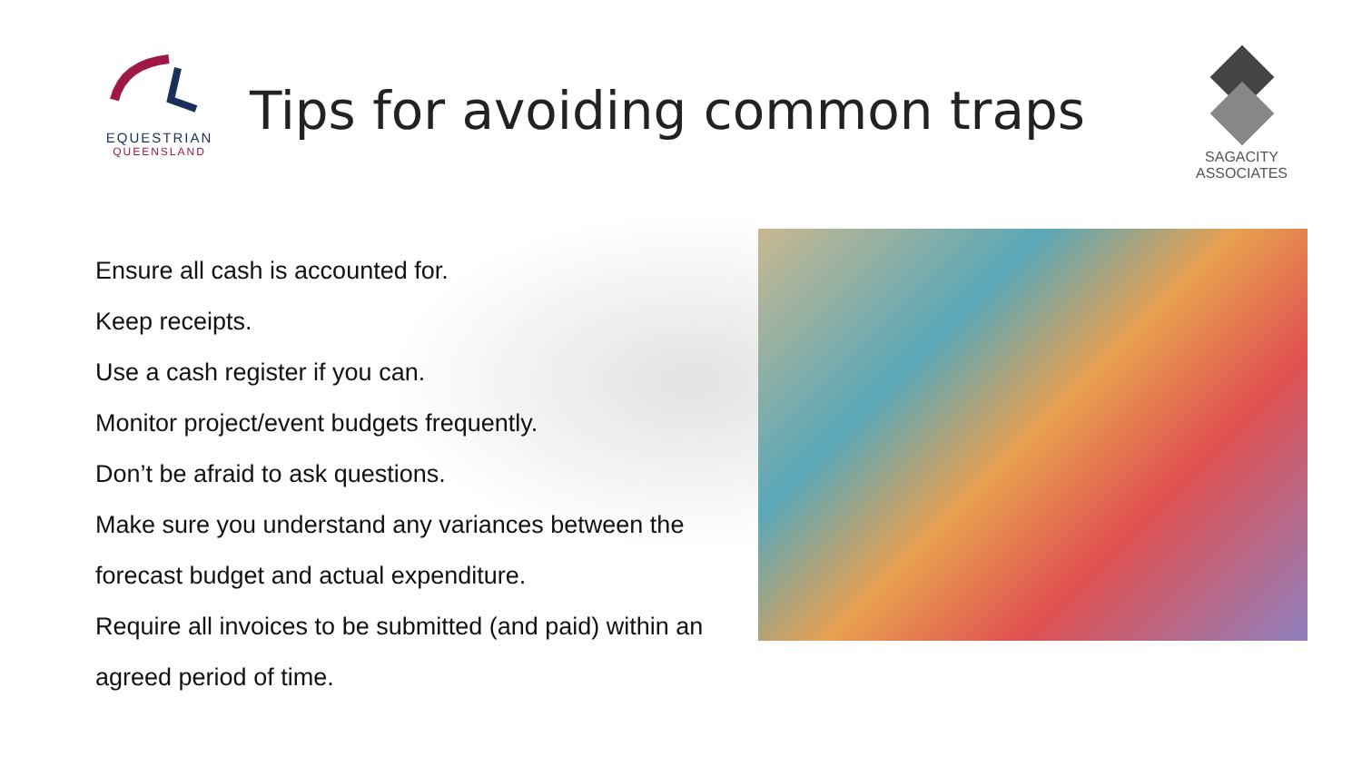EQUESTRIAN
QUEENSLAND
Tips for avoiding common traps
SAGACITY ASSOCIATES
Ensure all cash is accounted for.
Keep receipts.
Use a cash register if you can.
Monitor project/event budgets frequently.
Don’t be afraid to ask questions.
Make sure you understand any variances between the forecast budget and actual expenditure.
Require all invoices to be submitted (and paid) within an agreed period of time.